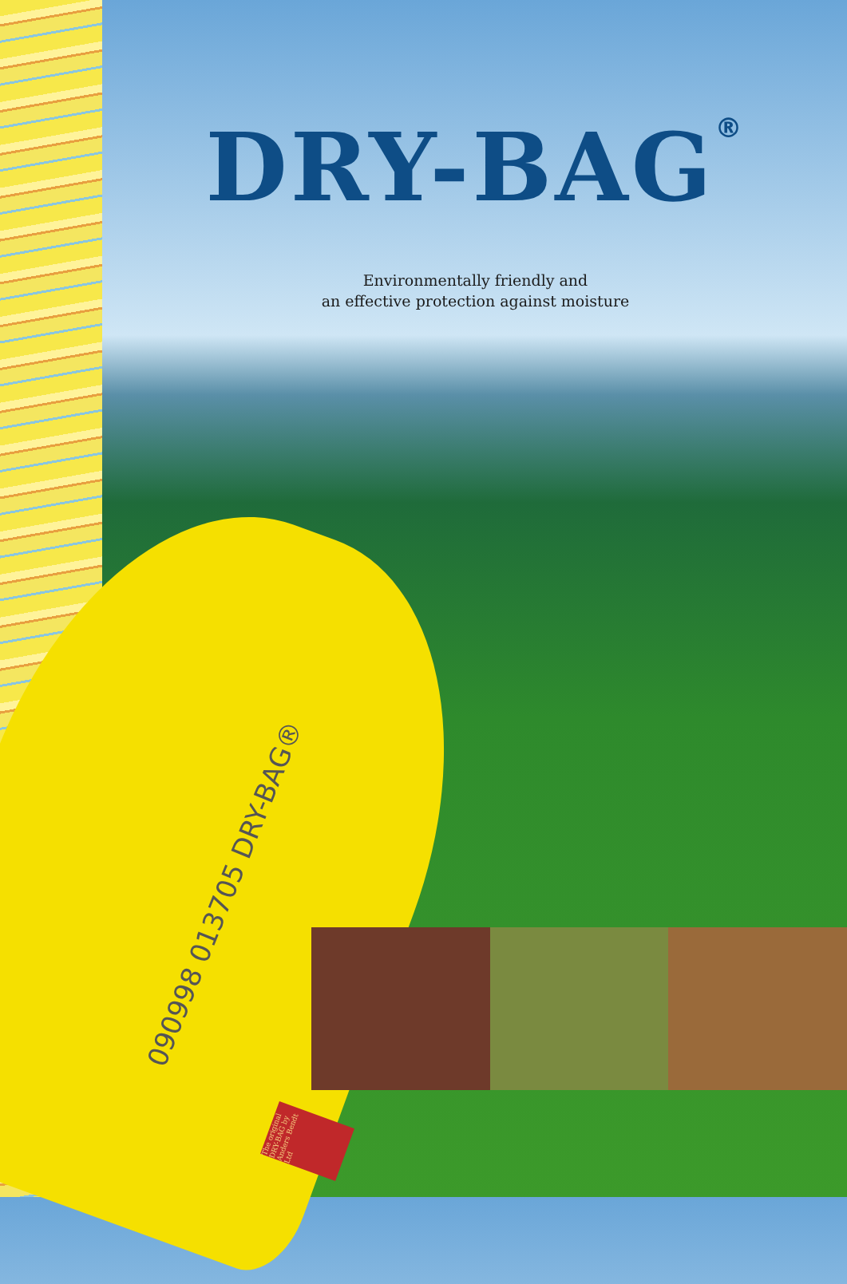DRY-BAG<sup>®</sup>
Environmentally friendly and
an effective protection against moisture
090998 013705 DRY-BAG®
The original DRY-BAG by Anders Bendt Ltd